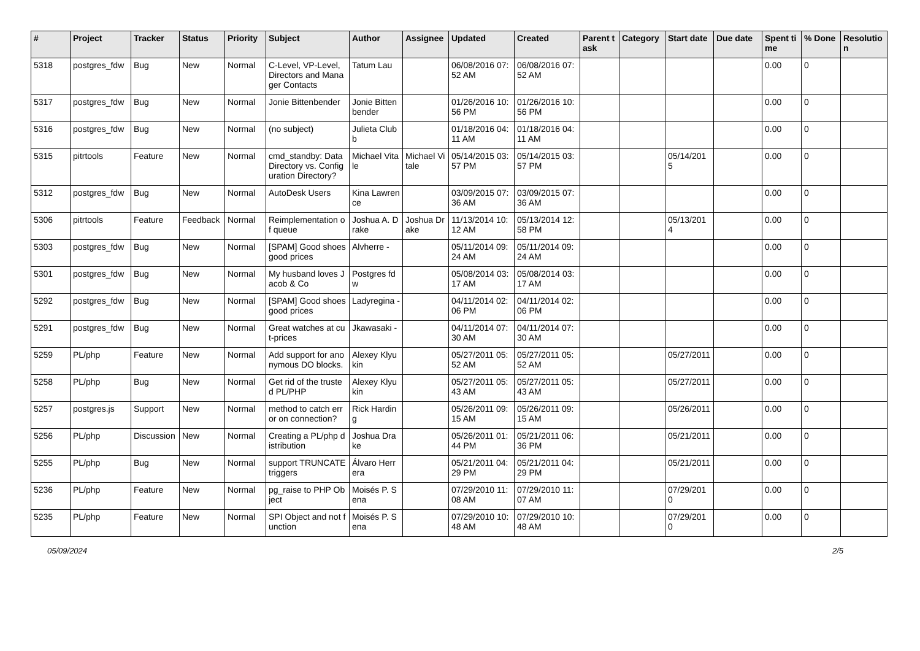| # | Project | Tracker | Status | Priority | Subject | Author | Assignee | Updated | Created | Parent task | Category | Start date | Due date | Spent time | % Done | Resolution |
| --- | --- | --- | --- | --- | --- | --- | --- | --- | --- | --- | --- | --- | --- | --- | --- | --- |
| 5318 | postgres_fdw | Bug | New | Normal | C-Level, VP-Level, Directors and Manager Contacts | Tatum Lau | | 06/08/2016 07:52 AM | 06/08/2016 07:52 AM | | | | | 0.00 | 0 | |
| 5317 | postgres_fdw | Bug | New | Normal | Jonie Bittenbender | Jonie Bittenbender | | 01/26/2016 10:56 PM | 01/26/2016 10:56 PM | | | | | 0.00 | 0 | |
| 5316 | postgres_fdw | Bug | New | Normal | (no subject) | Julieta Clubb | | 01/18/2016 04:11 AM | 01/18/2016 04:11 AM | | | | | 0.00 | 0 | |
| 5315 | pitrtools | Feature | New | Normal | cmd_standby: Data Directory vs. Configuration Directory? | Michael Vitale | Michael Vitale | 05/14/2015 03:57 PM | 05/14/2015 03:57 PM | | | 05/14/2015 | | 0.00 | 0 | |
| 5312 | postgres_fdw | Bug | New | Normal | AutoDesk Users | Kina Lawrence | | 03/09/2015 07:36 AM | 03/09/2015 07:36 AM | | | | | 0.00 | 0 | |
| 5306 | pitrtools | Feature | Feedback | Normal | Reimplementation of queue | Joshua A. Drake | Joshua Drake | 11/13/2014 10:12 AM | 05/13/2014 12:58 PM | | | 05/13/2014 | | 0.00 | 0 | |
| 5303 | postgres_fdw | Bug | New | Normal | [SPAM] Good shoes good prices | Alvherre - | | 05/11/2014 09:24 AM | 05/11/2014 09:24 AM | | | | | 0.00 | 0 | |
| 5301 | postgres_fdw | Bug | New | Normal | My husband loves Jacob & Co | Postgres fdw | | 05/08/2014 03:17 AM | 05/08/2014 03:17 AM | | | | | 0.00 | 0 | |
| 5292 | postgres_fdw | Bug | New | Normal | [SPAM] Good shoes good prices | Ladyregina - | | 04/11/2014 02:06 PM | 04/11/2014 02:06 PM | | | | | 0.00 | 0 | |
| 5291 | postgres_fdw | Bug | New | Normal | Great watches at cut-prices | Jkawasaki - | | 04/11/2014 07:30 AM | 04/11/2014 07:30 AM | | | | | 0.00 | 0 | |
| 5259 | PL/php | Feature | New | Normal | Add support for anonymous DO blocks. | Alexey Klyukin | | 05/27/2011 05:52 AM | 05/27/2011 05:52 AM | | | 05/27/2011 | | 0.00 | 0 | |
| 5258 | PL/php | Bug | New | Normal | Get rid of the trusted PL/PHP | Alexey Klyukin | | 05/27/2011 05:43 AM | 05/27/2011 05:43 AM | | | 05/27/2011 | | 0.00 | 0 | |
| 5257 | postgres.js | Support | New | Normal | method to catch error on connection? | Rick Harding | | 05/26/2011 09:15 AM | 05/26/2011 09:15 AM | | | 05/26/2011 | | 0.00 | 0 | |
| 5256 | PL/php | Discussion | New | Normal | Creating a PL/php distribution | Joshua Drake | | 05/26/2011 01:44 PM | 05/21/2011 06:36 PM | | | 05/21/2011 | | 0.00 | 0 | |
| 5255 | PL/php | Bug | New | Normal | support TRUNCATE triggers | Álvaro Herrera | | 05/21/2011 04:29 PM | 05/21/2011 04:29 PM | | | 05/21/2011 | | 0.00 | 0 | |
| 5236 | PL/php | Feature | New | Normal | pg_raise to PHP Object | Moisés P. Sena | | 07/29/2010 11:08 AM | 07/29/2010 11:07 AM | | | 07/29/2010 | | 0.00 | 0 | |
| 5235 | PL/php | Feature | New | Normal | SPI Object and not function | Moisés P. Sena | | 07/29/2010 10:48 AM | 07/29/2010 10:48 AM | | | 07/29/2010 | | 0.00 | 0 | |
05/09/2024 2/5